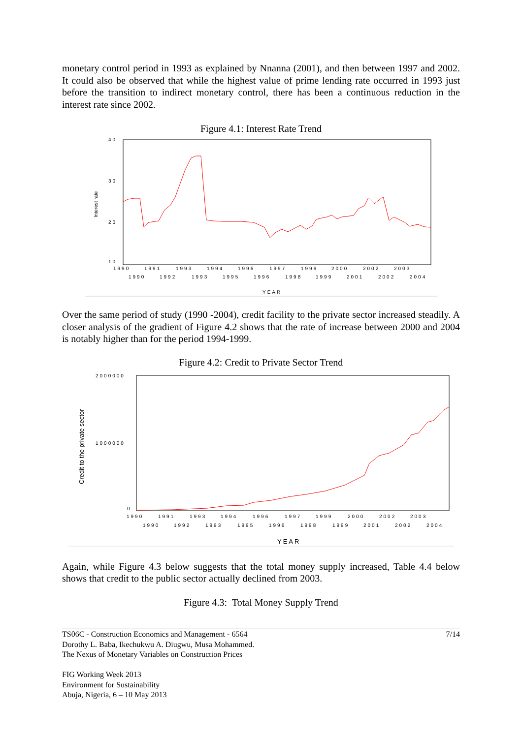monetary control period in 1993 as explained by Nnanna (2001), and then between 1997 and 2002. It could also be observed that while the highest value of prime lending rate occurred in 1993 just before the transition to indirect monetary control, there has been a continuous reduction in the interest rate since 2002.
Figure 4.1: Interest Rate Trend
40
30
20
10
Interest rate
1990
1991
1993
1994
1996
1997
1999
2000
2002
2003
1990
1992
1993
1995
1996
1998
1999
2001
2002
2004
YEAR
Over the same period of study (1990 -2004), credit facility to the private sector increased steadily. A closer analysis of the gradient of Figure 4.2 shows that the rate of increase between 2000 and 2004 is notably higher than for the period 1994-1999.
Figure 4.2: Credit to Private Sector Trend
2000000
1000000
0
Credit to the private sector
1990
1991
1993
1994
1996
1997
1999
2000
2002
2003
1990
1992
1993
1995
1996
1998
1999
2001
2002
2004
YEAR
Again, while Figure 4.3 below suggests that the total money supply increased, Table 4.4 below shows that credit to the public sector actually declined from 2003.
Figure 4.3: Total Money Supply Trend
TS06C - Construction Economics and Management - 6564 7/14
Dorothy L. Baba, Ikechukwu A. Diugwu, Musa Mohammed.
The Nexus of Monetary Variables on Construction Prices
FIG Working Week 2013
Environment for Sustainability
Abuja, Nigeria, 6 – 10 May 2013